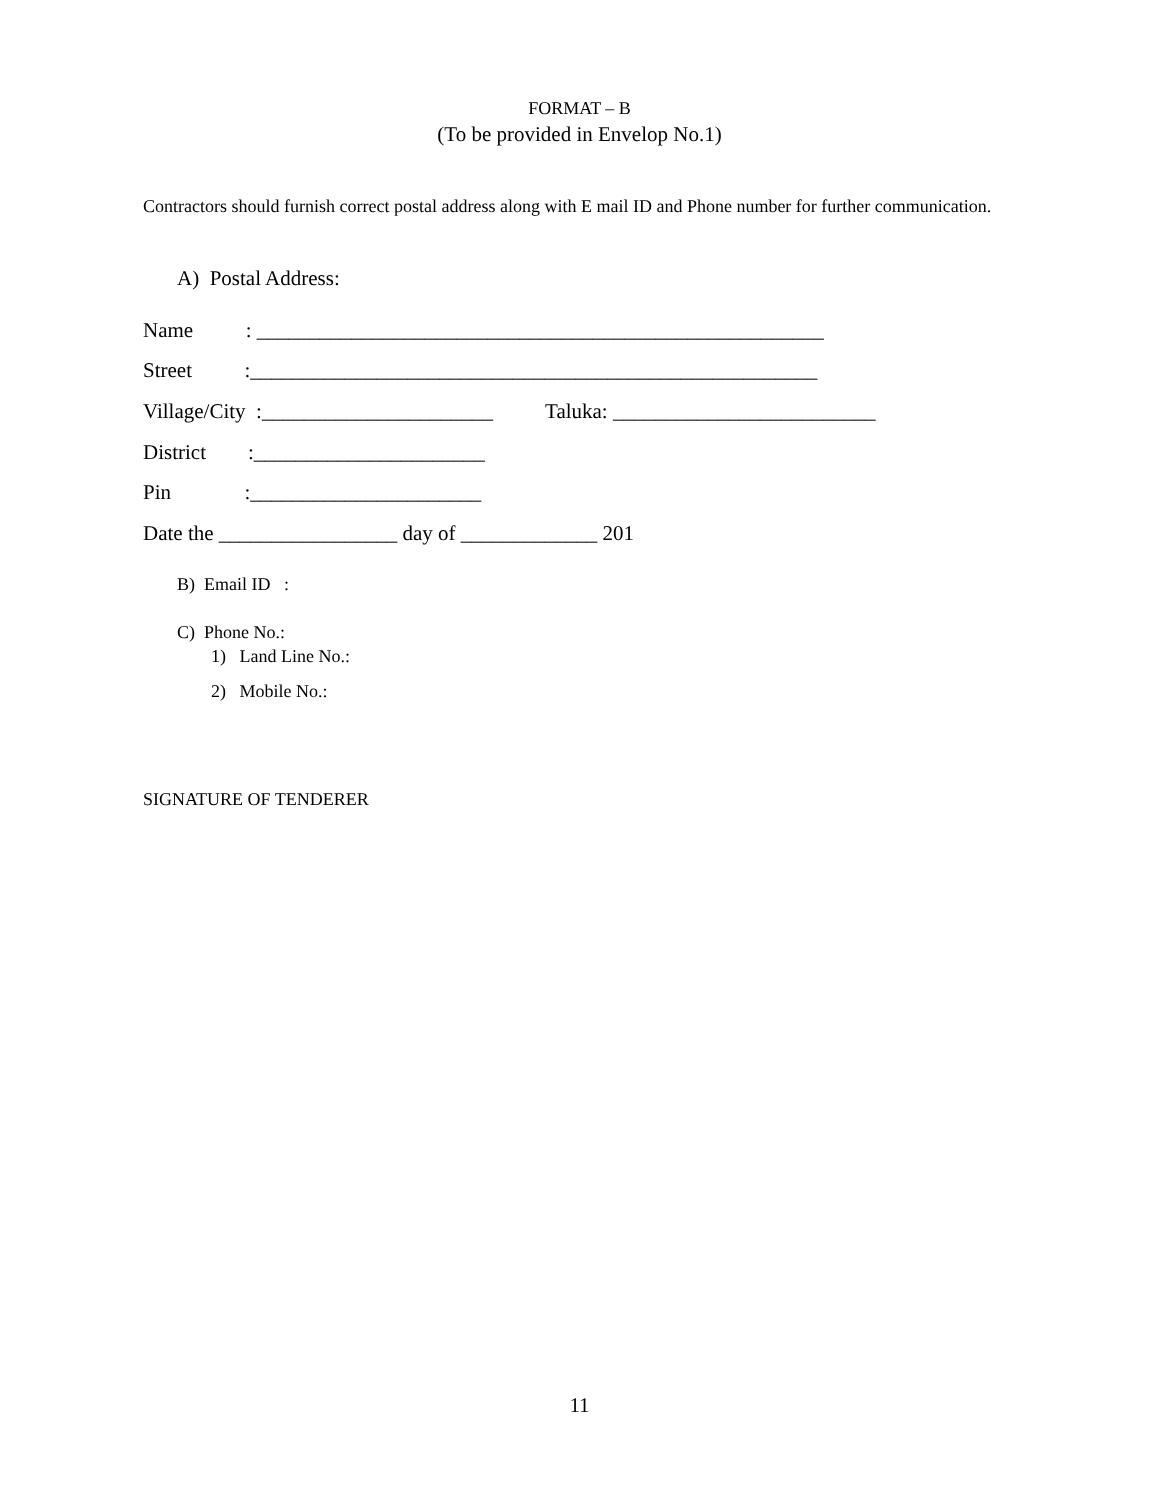FORMAT – B
(To be provided in Envelop No.1)
Contractors should furnish correct postal address along with E mail ID and Phone number for further communication.
A) Postal Address:
Name : ______________________________________________________
Street :______________________________________________________
Village/City :______________________ Taluka: _________________________
District :______________________
Pin :______________________
Date the _________________ day of _____________ 201
B) Email ID :
C) Phone No.:
1) Land Line No.:
2) Mobile No.:
SIGNATURE OF TENDERER
11